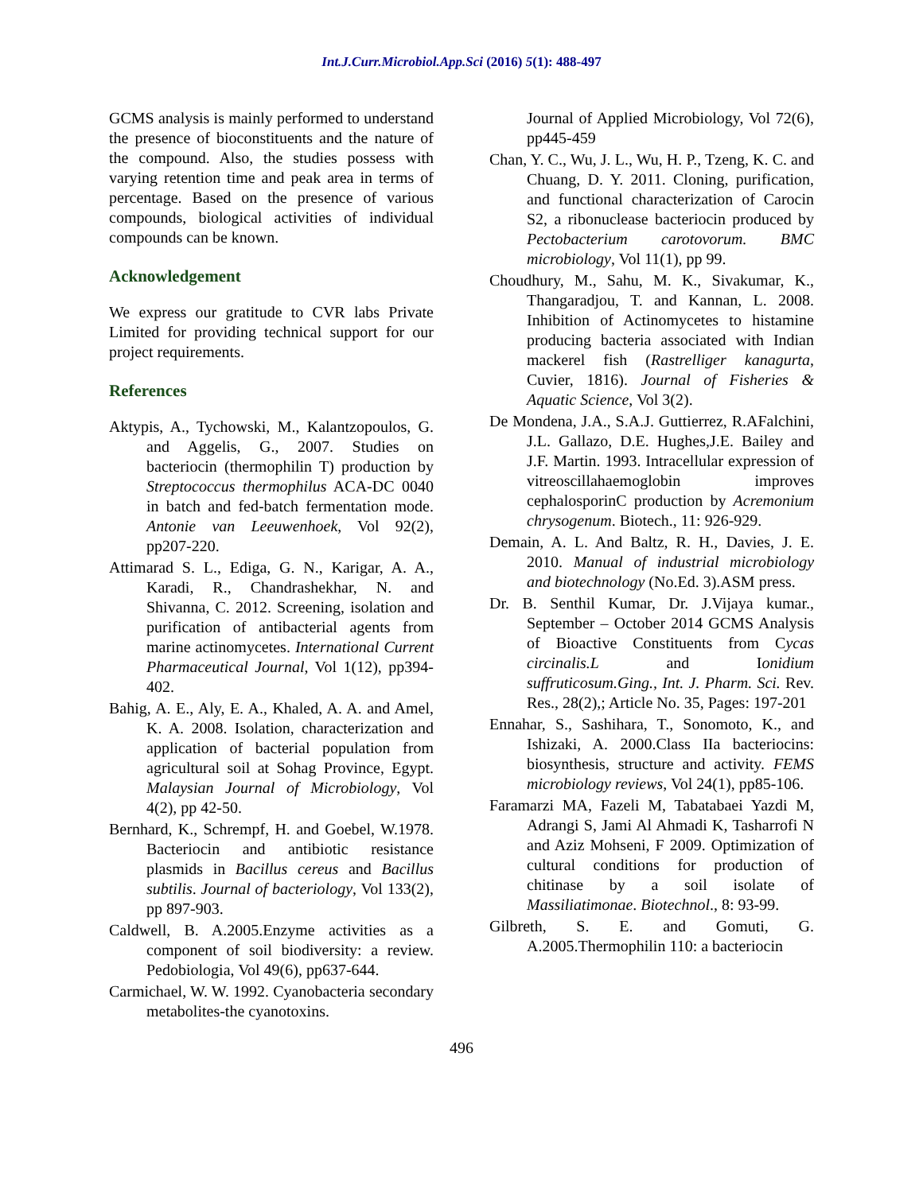Int.J.Curr.Microbiol.App.Sci (2016) 5(1): 488-497
GCMS analysis is mainly performed to understand the presence of bioconstituents and the nature of the compound. Also, the studies possess with varying retention time and peak area in terms of percentage. Based on the presence of various compounds, biological activities of individual compounds can be known.
Acknowledgement
We express our gratitude to CVR labs Private Limited for providing technical support for our project requirements.
References
Aktypis, A., Tychowski, M., Kalantzopoulos, G. and Aggelis, G., 2007. Studies on bacteriocin (thermophilin T) production by Streptococcus thermophilus ACA-DC 0040 in batch and fed-batch fermentation mode. Antonie van Leeuwenhoek, Vol 92(2), pp207-220.
Attimarad S. L., Ediga, G. N., Karigar, A. A., Karadi, R., Chandrashekhar, N. and Shivanna, C. 2012. Screening, isolation and purification of antibacterial agents from marine actinomycetes. International Current Pharmaceutical Journal, Vol 1(12), pp394-402.
Bahig, A. E., Aly, E. A., Khaled, A. A. and Amel, K. A. 2008. Isolation, characterization and application of bacterial population from agricultural soil at Sohag Province, Egypt. Malaysian Journal of Microbiology, Vol 4(2), pp 42-50.
Bernhard, K., Schrempf, H. and Goebel, W.1978. Bacteriocin and antibiotic resistance plasmids in Bacillus cereus and Bacillus subtilis. Journal of bacteriology, Vol 133(2), pp 897-903.
Caldwell, B. A.2005.Enzyme activities as a component of soil biodiversity: a review. Pedobiologia, Vol 49(6), pp637-644.
Carmichael, W. W. 1992. Cyanobacteria secondary metabolites-the cyanotoxins.
Journal of Applied Microbiology, Vol 72(6), pp445-459
Chan, Y. C., Wu, J. L., Wu, H. P., Tzeng, K. C. and Chuang, D. Y. 2011. Cloning, purification, and functional characterization of Carocin S2, a ribonuclease bacteriocin produced by Pectobacterium carotovorum. BMC microbiology, Vol 11(1), pp 99.
Choudhury, M., Sahu, M. K., Sivakumar, K., Thangaradjou, T. and Kannan, L. 2008. Inhibition of Actinomycetes to histamine producing bacteria associated with Indian mackerel fish (Rastrelliger kanagurta, Cuvier, 1816). Journal of Fisheries & Aquatic Science, Vol 3(2).
De Mondena, J.A., S.A.J. Guttierrez, R.AFalchini, J.L. Gallazo, D.E. Hughes,J.E. Bailey and J.F. Martin. 1993. Intracellular expression of vitreoscillahaemoglobin improves cephalosporinC production by Acremonium chrysogenum. Biotech., 11: 926-929.
Demain, A. L. And Baltz, R. H., Davies, J. E. 2010. Manual of industrial microbiology and biotechnology (No.Ed. 3).ASM press.
Dr. B. Senthil Kumar, Dr. J.Vijaya kumar., September – October 2014 GCMS Analysis of Bioactive Constituents from Cycas circinalis.L and Ionidium suffruticosum.Ging., Int. J. Pharm. Sci. Rev. Res., 28(2),; Article No. 35, Pages: 197-201
Ennahar, S., Sashihara, T., Sonomoto, K., and Ishizaki, A. 2000.Class IIa bacteriocins: biosynthesis, structure and activity. FEMS microbiology reviews, Vol 24(1), pp85-106.
Faramarzi MA, Fazeli M, Tabatabaei Yazdi M, Adrangi S, Jami Al Ahmadi K, Tasharrofi N and Aziz Mohseni, F 2009. Optimization of cultural conditions for production of chitinase by a soil isolate of Massiliatimonae. Biotechnol., 8: 93-99.
Gilbreth, S. E. and Gomuti, G. A.2005.Thermophilin 110: a bacteriocin
496